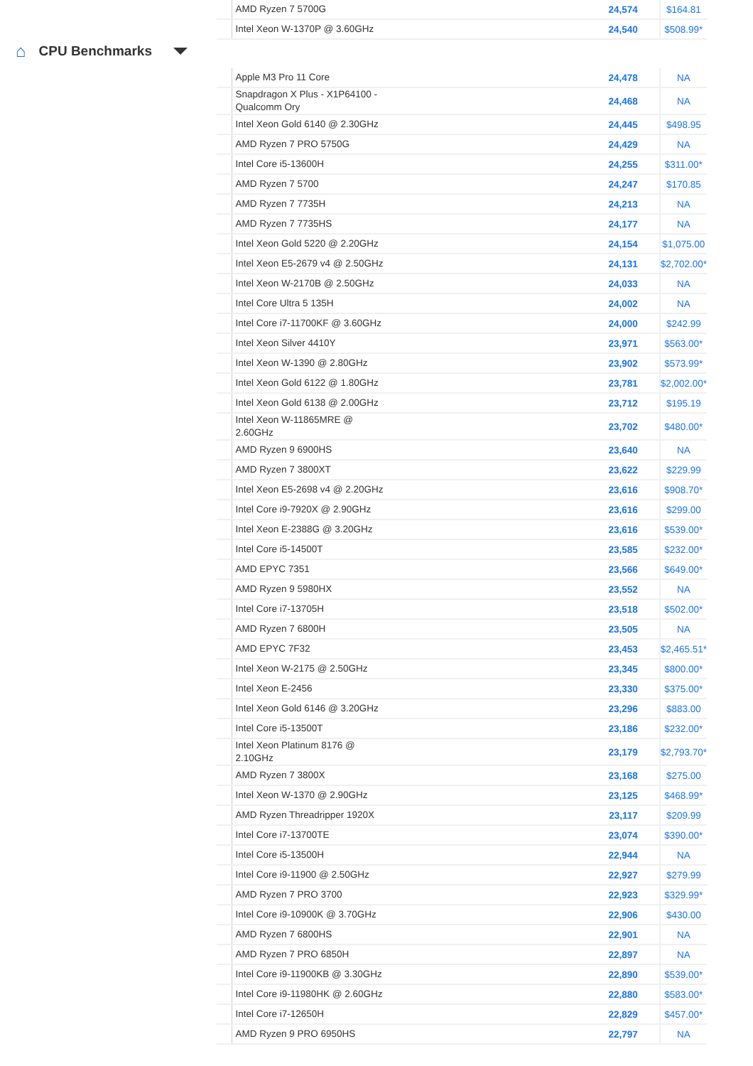⌂ CPU Benchmarks
| | AMD Ryzen 7 5700G | 24,574 | $164.81 |
| | Intel Xeon W-1370P @ 3.60GHz | 24,540 | $508.99* |
| | Apple M3 Pro 11 Core | 24,478 | NA |
| | Snapdragon X Plus - X1P64100 - Qualcomm Ory | 24,468 | NA |
| | Intel Xeon Gold 6140 @ 2.30GHz | 24,445 | $498.95 |
| | AMD Ryzen 7 PRO 5750G | 24,429 | NA |
| | Intel Core i5-13600H | 24,255 | $311.00* |
| | AMD Ryzen 7 5700 | 24,247 | $170.85 |
| | AMD Ryzen 7 7735H | 24,213 | NA |
| | AMD Ryzen 7 7735HS | 24,177 | NA |
| | Intel Xeon Gold 5220 @ 2.20GHz | 24,154 | $1,075.00 |
| | Intel Xeon E5-2679 v4 @ 2.50GHz | 24,131 | $2,702.00* |
| | Intel Xeon W-2170B @ 2.50GHz | 24,033 | NA |
| | Intel Core Ultra 5 135H | 24,002 | NA |
| | Intel Core i7-11700KF @ 3.60GHz | 24,000 | $242.99 |
| | Intel Xeon Silver 4410Y | 23,971 | $563.00* |
| | Intel Xeon W-1390 @ 2.80GHz | 23,902 | $573.99* |
| | Intel Xeon Gold 6122 @ 1.80GHz | 23,781 | $2,002.00* |
| | Intel Xeon Gold 6138 @ 2.00GHz | 23,712 | $195.19 |
| | Intel Xeon W-11865MRE @ 2.60GHz | 23,702 | $480.00* |
| | AMD Ryzen 9 6900HS | 23,640 | NA |
| | AMD Ryzen 7 3800XT | 23,622 | $229.99 |
| | Intel Xeon E5-2698 v4 @ 2.20GHz | 23,616 | $908.70* |
| | Intel Core i9-7920X @ 2.90GHz | 23,616 | $299.00 |
| | Intel Xeon E-2388G @ 3.20GHz | 23,616 | $539.00* |
| | Intel Core i5-14500T | 23,585 | $232.00* |
| | AMD EPYC 7351 | 23,566 | $649.00* |
| | AMD Ryzen 9 5980HX | 23,552 | NA |
| | Intel Core i7-13705H | 23,518 | $502.00* |
| | AMD Ryzen 7 6800H | 23,505 | NA |
| | AMD EPYC 7F32 | 23,453 | $2,465.51* |
| | Intel Xeon W-2175 @ 2.50GHz | 23,345 | $800.00* |
| | Intel Xeon E-2456 | 23,330 | $375.00* |
| | Intel Xeon Gold 6146 @ 3.20GHz | 23,296 | $883.00 |
| | Intel Core i5-13500T | 23,186 | $232.00* |
| | Intel Xeon Platinum 8176 @ 2.10GHz | 23,179 | $2,793.70* |
| | AMD Ryzen 7 3800X | 23,168 | $275.00 |
| | Intel Xeon W-1370 @ 2.90GHz | 23,125 | $468.99* |
| | AMD Ryzen Threadripper 1920X | 23,117 | $209.99 |
| | Intel Core i7-13700TE | 23,074 | $390.00* |
| | Intel Core i5-13500H | 22,944 | NA |
| | Intel Core i9-11900 @ 2.50GHz | 22,927 | $279.99 |
| | AMD Ryzen 7 PRO 3700 | 22,923 | $329.99* |
| | Intel Core i9-10900K @ 3.70GHz | 22,906 | $430.00 |
| | AMD Ryzen 7 6800HS | 22,901 | NA |
| | AMD Ryzen 7 PRO 6850H | 22,897 | NA |
| | Intel Core i9-11900KB @ 3.30GHz | 22,890 | $539.00* |
| | Intel Core i9-11980HK @ 2.60GHz | 22,880 | $583.00* |
| | Intel Core i7-12650H | 22,829 | $457.00* |
| | AMD Ryzen 9 PRO 6950HS | 22,797 | NA |